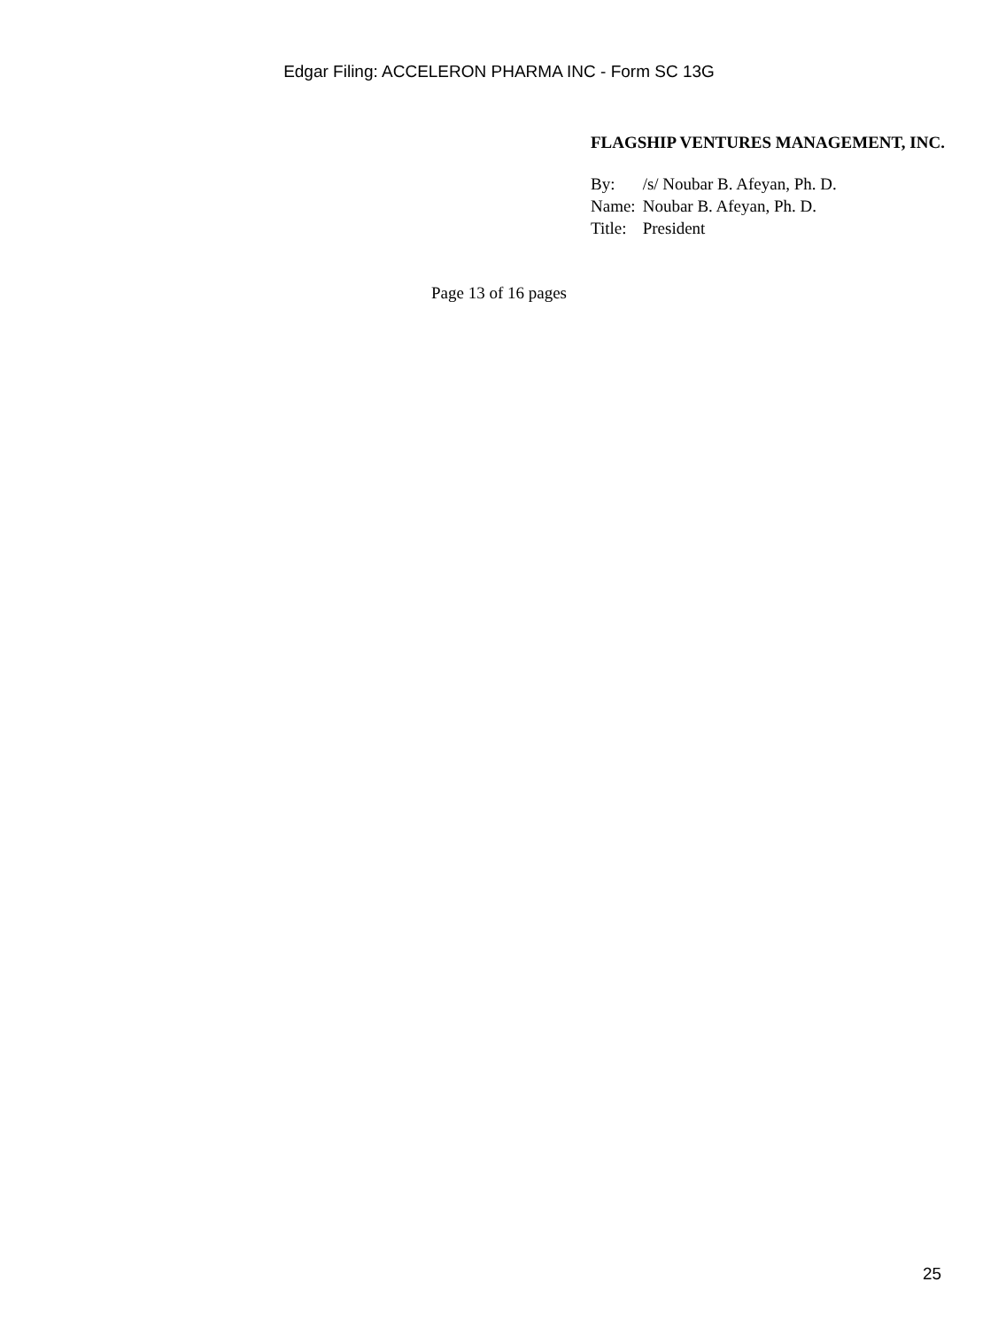Edgar Filing: ACCELERON PHARMA INC - Form SC 13G
FLAGSHIP VENTURES MANAGEMENT, INC.
| By: | /s/ Noubar B. Afeyan, Ph. D. |
| Name: | Noubar B. Afeyan, Ph. D. |
| Title: | President |
Page 13 of 16 pages
25